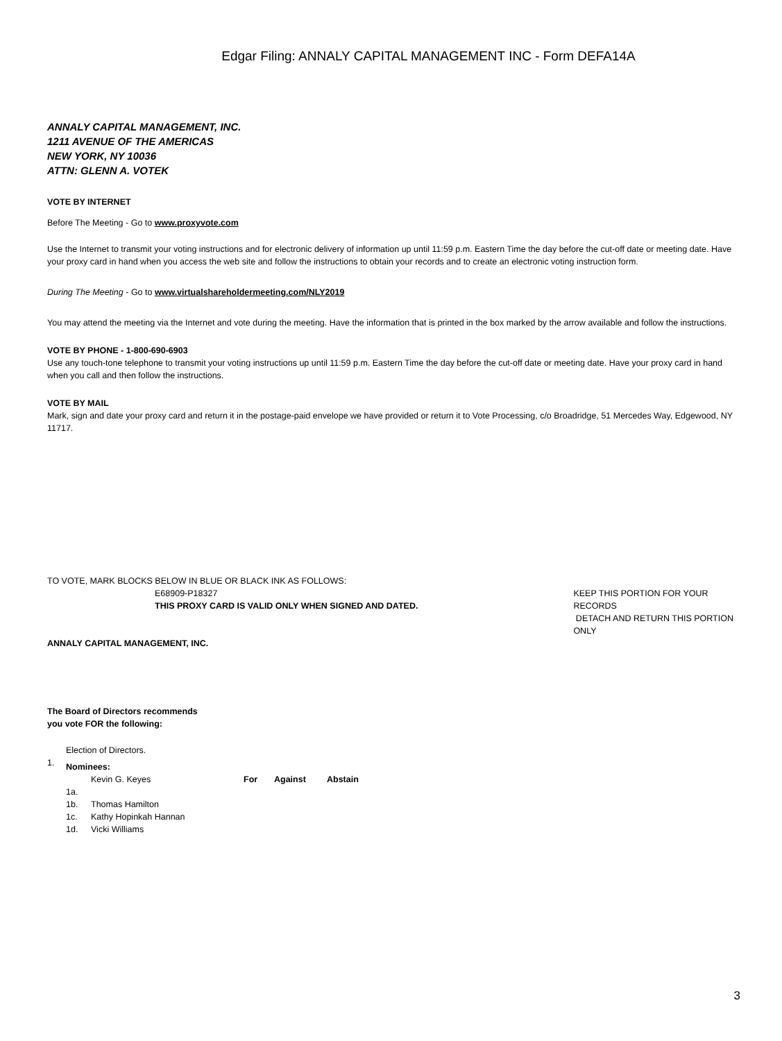Edgar Filing: ANNALY CAPITAL MANAGEMENT INC - Form DEFA14A
ANNALY CAPITAL MANAGEMENT, INC.
1211 AVENUE OF THE AMERICAS
NEW YORK, NY 10036
ATTN: GLENN A. VOTEK
VOTE BY INTERNET
Before The Meeting - Go to www.proxyvote.com
Use the Internet to transmit your voting instructions and for electronic delivery of information up until 11:59 p.m. Eastern Time the day before the cut-off date or meeting date. Have your proxy card in hand when you access the web site and follow the instructions to obtain your records and to create an electronic voting instruction form.
During The Meeting - Go to www.virtualshareholdermeeting.com/NLY2019
You may attend the meeting via the Internet and vote during the meeting. Have the information that is printed in the box marked by the arrow available and follow the instructions.
VOTE BY PHONE - 1-800-690-6903
Use any touch-tone telephone to transmit your voting instructions up until 11:59 p.m. Eastern Time the day before the cut-off date or meeting date. Have your proxy card in hand when you call and then follow the instructions.
VOTE BY MAIL
Mark, sign and date your proxy card and return it in the postage-paid envelope we have provided or return it to Vote Processing, c/o Broadridge, 51 Mercedes Way, Edgewood, NY 11717.
TO VOTE, MARK BLOCKS BELOW IN BLUE OR BLACK INK AS FOLLOWS:
E68909-P18327
THIS PROXY CARD IS VALID ONLY WHEN SIGNED AND DATED.
KEEP THIS PORTION FOR YOUR RECORDS
DETACH AND RETURN THIS PORTION ONLY
ANNALY CAPITAL MANAGEMENT, INC.
The Board of Directors recommends you vote FOR the following:
| 1. | Election of Directors. | | | | |
| | Nominees: | | | | |
| | | | For | Against | Abstain |
| | 1a. | Kevin G. Keyes | | | |
| | 1b. | Thomas Hamilton | | | |
| | 1c. | Kathy Hopinkah Hannan | | | |
| | 1d. | Vicki Williams | | | |
3